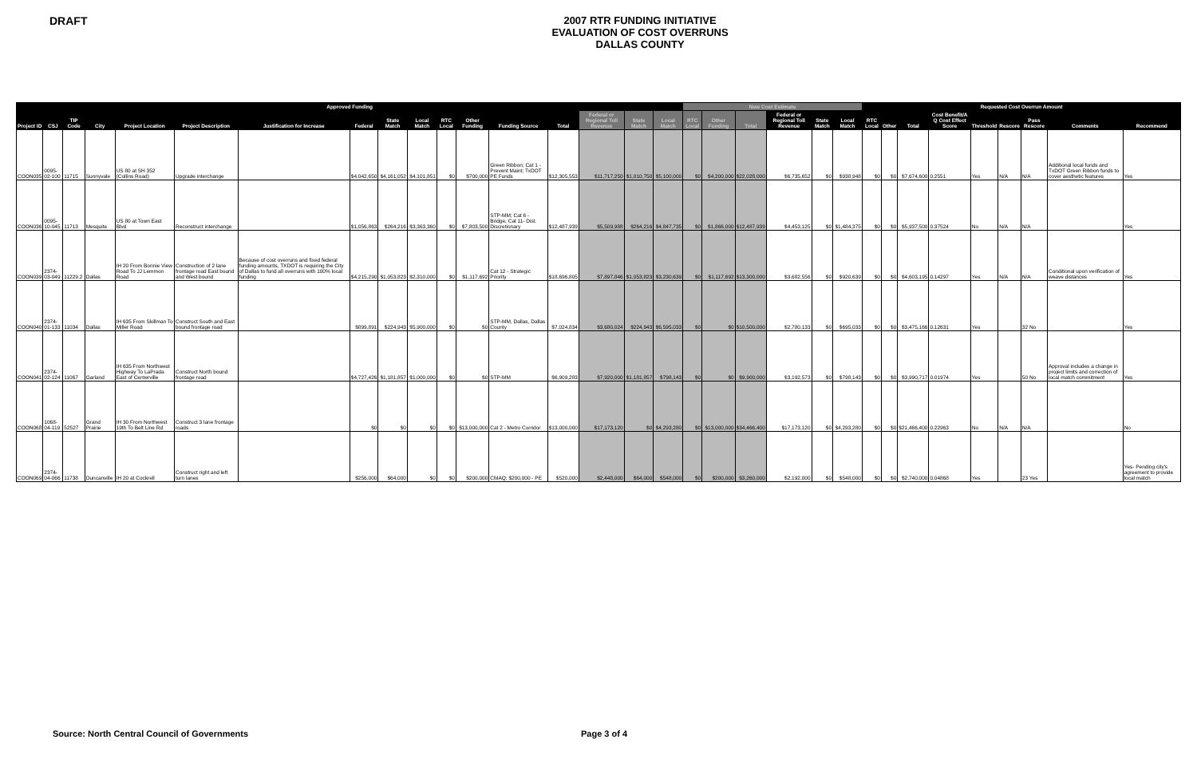DRAFT
2007 RTR FUNDING INITIATIVE
EVALUATION OF COST OVERRUNS
DALLAS COUNTY
| Approved Funding | | | | | | | | | | | | | | | | | New Cost Estimate | | | | | | Requested Cost Overrun Amount | | | | | | | | |
| --- | --- | --- | --- | --- | --- | --- | --- | --- | --- | --- | --- | --- | --- | --- | --- | --- | --- | --- | --- | --- | --- | --- | --- | --- | --- | --- | --- | --- | --- | --- | --- |
| Project ID | CSJ | TIP Code | City | Project Location | Project Description | Justification for Increase | Federal | State Match | Local Match | RTC Local | Other Funding | Funding Source | Total | Federal or Regional Toll Revenue | State Match | Local Match | RTC Local | Other Funding | Total | Federal or Regional Toll Revenue | State Match | Local Match | RTC Local | Other | Total | Cost Benefit/A Q Cost Effect Score | Threshold | Rescore | Pass Rescore | Comments | Recommend |
| COON035 | 0095-02-100 | 11715 | Sunnyvale | US 80 at SH 352 (Collins Road) | Upgrade interchange | | $4,042,650 | $4,161,052 | $4,101,851 | $0 | $700,000 | Green Ribbon; Cat 1 - Prevent Maint; TxDOT PE Funds | $12,305,553 | $11,717,250 | $1,010,750 | $5,100,000 | $0 | $4,200,000 | $22,028,000 | $6,735,652 | $0 | $938,948 | $0 | $0 | $7,674,600 | 0.2551 | Yes | N/A | N/A | Additional local funds and TxDOT Green Ribbon funds to cover aesthetic features | Yes |
| COON036 | 0095-10-045 | 11713 | Mesquite | US 80 at Town East Blvd | Reconstruct interchange | | $1,056,863 | $264,216 | $3,363,360 | $0 | $7,803,500 | STP-MM; Cat 6 - Bridge, Cat 11- Dist. Discretionary | $12,487,939 | $5,509,988 | $264,216 | $4,847,735 | $0 | $1,866,000 | $12,487,939 | $4,453,125 | $0 | $1,484,375 | $0 | $0 | $5,937,500 | 0.37524 | No | N/A | N/A | | Yes |
| COON039 | 2374-03-049 | 11229.2 | Dallas | IH 20 From Bonnie View Road To JJ Lemmon Road | Construction of 2 lane frontage road East bound and West bound | Because of cost overruns and fixed federal funding amounts, TXDOT is requiring the City of Dallas to fund all overruns with 100% local funding | $4,215,290 | $1,053,823 | $2,310,000 | $0 | $1,117,692 | Cat 12 - Strategic Priority | $18,696,805 | $7,897,846 | $1,053,823 | $3,230,639 | $0 | $1,117,692 | $13,300,000 | $3,682,556 | $0 | $920,639 | $0 | $0 | $4,603,195 | 0.14297 | Yes | N/A | N/A | Conditional upon verification of weave distances | Yes |
| COON040 | 2374-01-133 | 11034 | Dallas | IH 635 From Skillman To Miller Road | Construct South and East bound frontage road | | $899,891 | $224,943 | $5,900,000 | $0 | $0 | STP-MM, Dallas, Dallas County | $7,024,834 | $3,680,024 | $224,943 | $6,595,033 | $0 | $0 | $10,500,000 | $2,780,133 | $0 | $695,033 | $0 | $0 | $3,475,166 | 0.12631 | Yes | | 32 No | | Yes |
| COON041 | 2374-02-124 | 11067 | Garland | IH 635 From Northwest Highway To LaPrada East of Centerville | Construct North bound frontage road | | $4,727,426 | $1,181,857 | $1,000,000 | $0 | $0 | STP-MM | $6,909,283 | $7,920,000 | $1,181,857 | $798,143 | $0 | $0 | $9,900,000 | $3,192,573 | $0 | $798,143 | $0 | $0 | $3,990,717 | 0.01974 | Yes | | 50 No | Approval includes a change in project limits and correction of local match commitment | Yes |
| COON068 | 1068-04-119 | 52527 | Grand Prairie | IH 30 From Northwest 19th To Belt Line Rd | Construct 3 lane frontage roads | | $0 | $0 | $0 | $0 | $13,000,000 | Cat 2 - Metro Corridor | $13,000,000 | $17,173,120 | $0 | $4,293,280 | $0 | $13,000,000 | $34,466,400 | $17,173,120 | $0 | $4,293,280 | $0 | $0 | $21,466,400 | 0.22963 | No | N/A | N/A | | No |
| COON069 | 2374-04-066 | 11738 | Duncanville | IH 20 at Cockrell | Construct right and left turn lanes | | $256,000 | $64,000 | $0 | $0 | $200,000 | CMAQ; $200,000 - PE | $520,000 | $2,448,000 | $64,000 | $548,000 | $0 | $200,000 | $3,260,000 | $2,192,000 | $0 | $548,000 | $0 | $0 | $2,740,000 | 0.04868 | Yes | | 23 Yes | | Yes- Pending city's agreement to provide local match |
Source: North Central Council of Governments Page 3 of 4